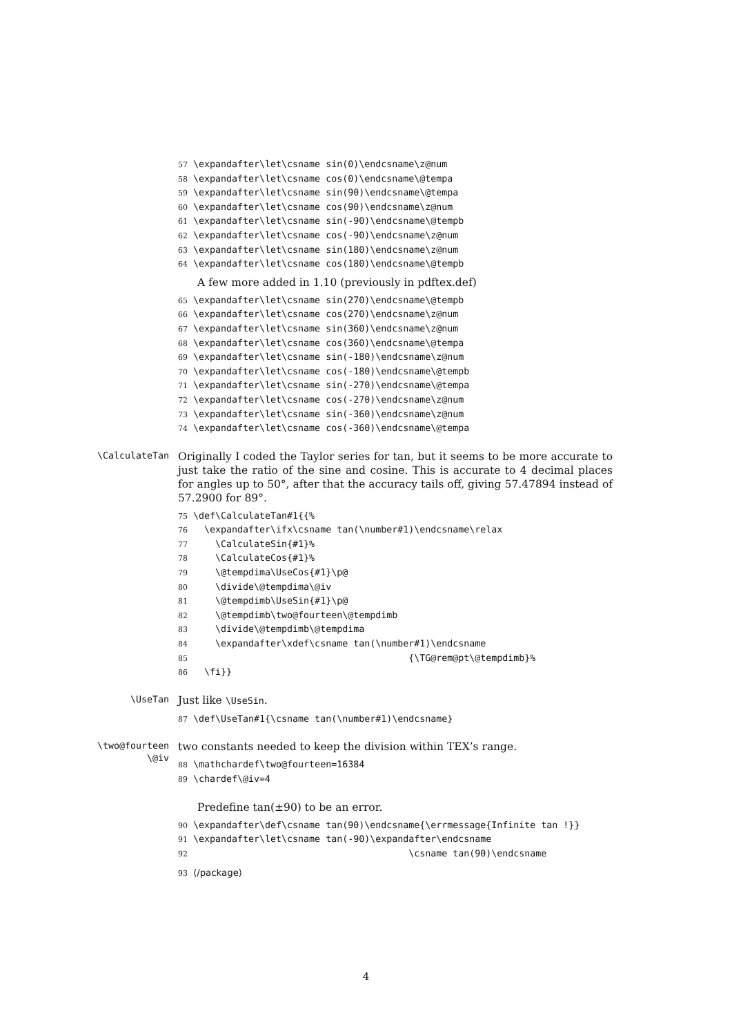57 \expandafter\let\csname sin(0)\endcsname\z@num 58 \expandafter\let\csname cos(0)\endcsname\@tempa 59 \expandafter\let\csname sin(90)\endcsname\@tempa 60 \expandafter\let\csname cos(90)\endcsname\z@num 61 \expandafter\let\csname sin(-90)\endcsname\@tempb 62 \expandafter\let\csname cos(-90)\endcsname\z@num 63 \expandafter\let\csname sin(180)\endcsname\z@num 64 \expandafter\let\csname cos(180)\endcsname\@tempb
A few more added in 1.10 (previously in pdftex.def)
65 \expandafter\let\csname sin(270)\endcsname\@tempb 66 \expandafter\let\csname cos(270)\endcsname\z@num 67 \expandafter\let\csname sin(360)\endcsname\z@num 68 \expandafter\let\csname cos(360)\endcsname\@tempa 69 \expandafter\let\csname sin(-180)\endcsname\z@num 70 \expandafter\let\csname cos(-180)\endcsname\@tempb 71 \expandafter\let\csname sin(-270)\endcsname\@tempa 72 \expandafter\let\csname cos(-270)\endcsname\z@num 73 \expandafter\let\csname sin(-360)\endcsname\z@num 74 \expandafter\let\csname cos(-360)\endcsname\@tempa
\CalculateTan
Originally I coded the Taylor series for tan, but it seems to be more accurate to just take the ratio of the sine and cosine. This is accurate to 4 decimal places for angles up to 50°, after that the accuracy tails off, giving 57.47894 instead of 57.2900 for 89°.
75 \def\CalculateTan#1{{% 76 \expandafter\ifx\csname tan(\number#1)\endcsname\relax 77 \CalculateSin{#1}% 78 \CalculateCos{#1}% 79 \@tempdima\UseCos{#1}\p@ 80 \divide\@tempdima\@iv 81 \@tempdimb\UseSin{#1}\p@ 82 \@tempdimb\two@fourteen\@tempdimb 83 \divide\@tempdimb\@tempdima 84 \expandafter\xdef\csname tan(\number#1)\endcsname 85 {\TG@rem@pt\@tempdimb}% 86 \fi}}
\UseTan
Just like \UseSin.
87 \def\UseTan#1{\csname tan(\number#1)\endcsname}
\two@fourteen
\@iv
two constants needed to keep the division within TEX’s range.
88 \mathchardef\two@fourteen=16384 89 \chardef\@iv=4
Predefine tan(±90) to be an error.
90 \expandafter\def\csname tan(90)\endcsname{\errmessage{Infinite tan !}} 91 \expandafter\let\csname tan(-90)\expandafter\endcsname 92 \csname tan(90)\endcsname
93 ⟨/package⟩
4